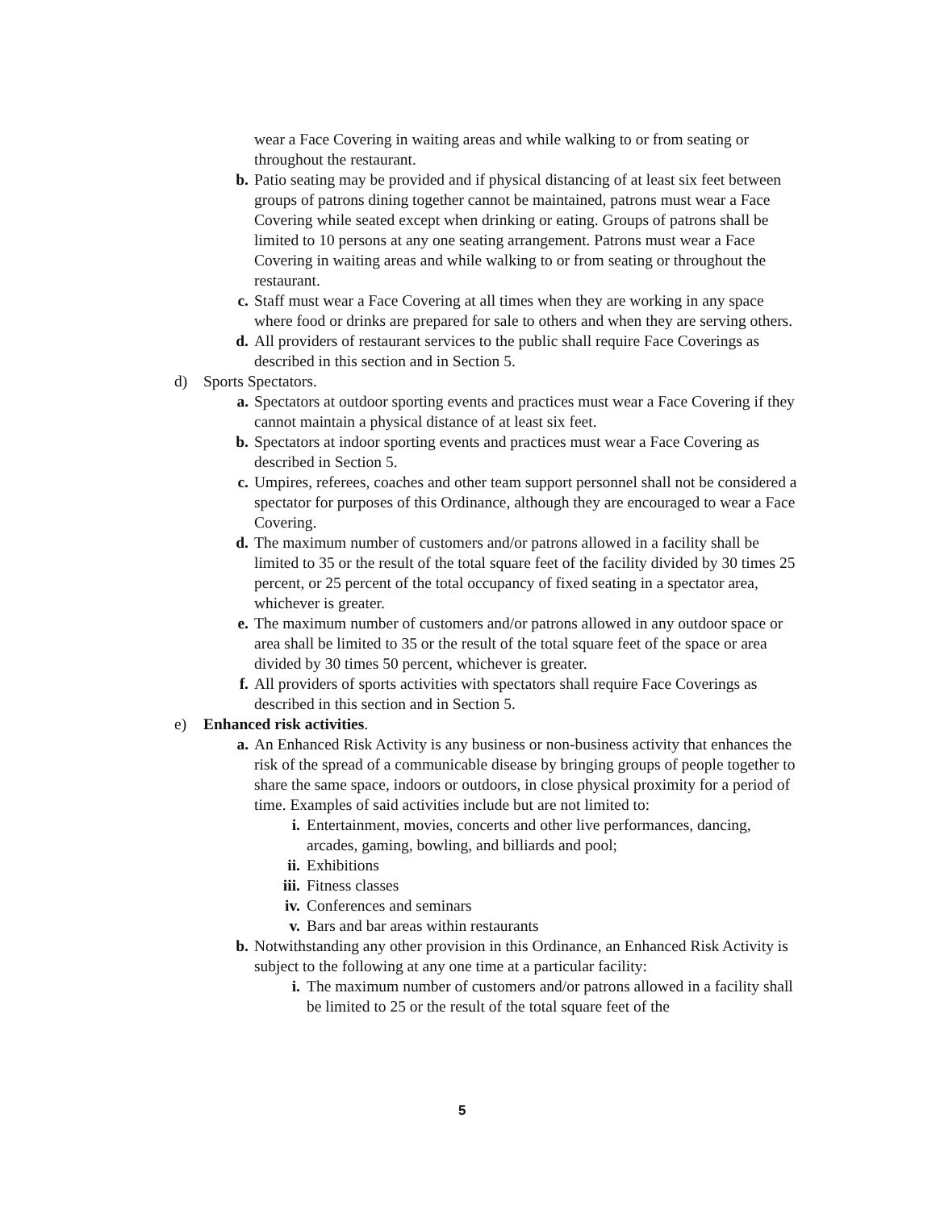wear a Face Covering in waiting areas and while walking to or from seating or throughout the restaurant.
b. Patio seating may be provided and if physical distancing of at least six feet between groups of patrons dining together cannot be maintained, patrons must wear a Face Covering while seated except when drinking or eating. Groups of patrons shall be limited to 10 persons at any one seating arrangement. Patrons must wear a Face Covering in waiting areas and while walking to or from seating or throughout the restaurant.
c. Staff must wear a Face Covering at all times when they are working in any space where food or drinks are prepared for sale to others and when they are serving others.
d. All providers of restaurant services to the public shall require Face Coverings as described in this section and in Section 5.
d) Sports Spectators.
a. Spectators at outdoor sporting events and practices must wear a Face Covering if they cannot maintain a physical distance of at least six feet.
b. Spectators at indoor sporting events and practices must wear a Face Covering as described in Section 5.
c. Umpires, referees, coaches and other team support personnel shall not be considered a spectator for purposes of this Ordinance, although they are encouraged to wear a Face Covering.
d. The maximum number of customers and/or patrons allowed in a facility shall be limited to 35 or the result of the total square feet of the facility divided by 30 times 25 percent, or 25 percent of the total occupancy of fixed seating in a spectator area, whichever is greater.
e. The maximum number of customers and/or patrons allowed in any outdoor space or area shall be limited to 35 or the result of the total square feet of the space or area divided by 30 times 50 percent, whichever is greater.
f. All providers of sports activities with spectators shall require Face Coverings as described in this section and in Section 5.
e) Enhanced risk activities.
a. An Enhanced Risk Activity is any business or non-business activity that enhances the risk of the spread of a communicable disease by bringing groups of people together to share the same space, indoors or outdoors, in close physical proximity for a period of time. Examples of said activities include but are not limited to:
i. Entertainment, movies, concerts and other live performances, dancing, arcades, gaming, bowling, and billiards and pool;
ii. Exhibitions
iii. Fitness classes
iv. Conferences and seminars
v. Bars and bar areas within restaurants
b. Notwithstanding any other provision in this Ordinance, an Enhanced Risk Activity is subject to the following at any one time at a particular facility:
i. The maximum number of customers and/or patrons allowed in a facility shall be limited to 25 or the result of the total square feet of the
5